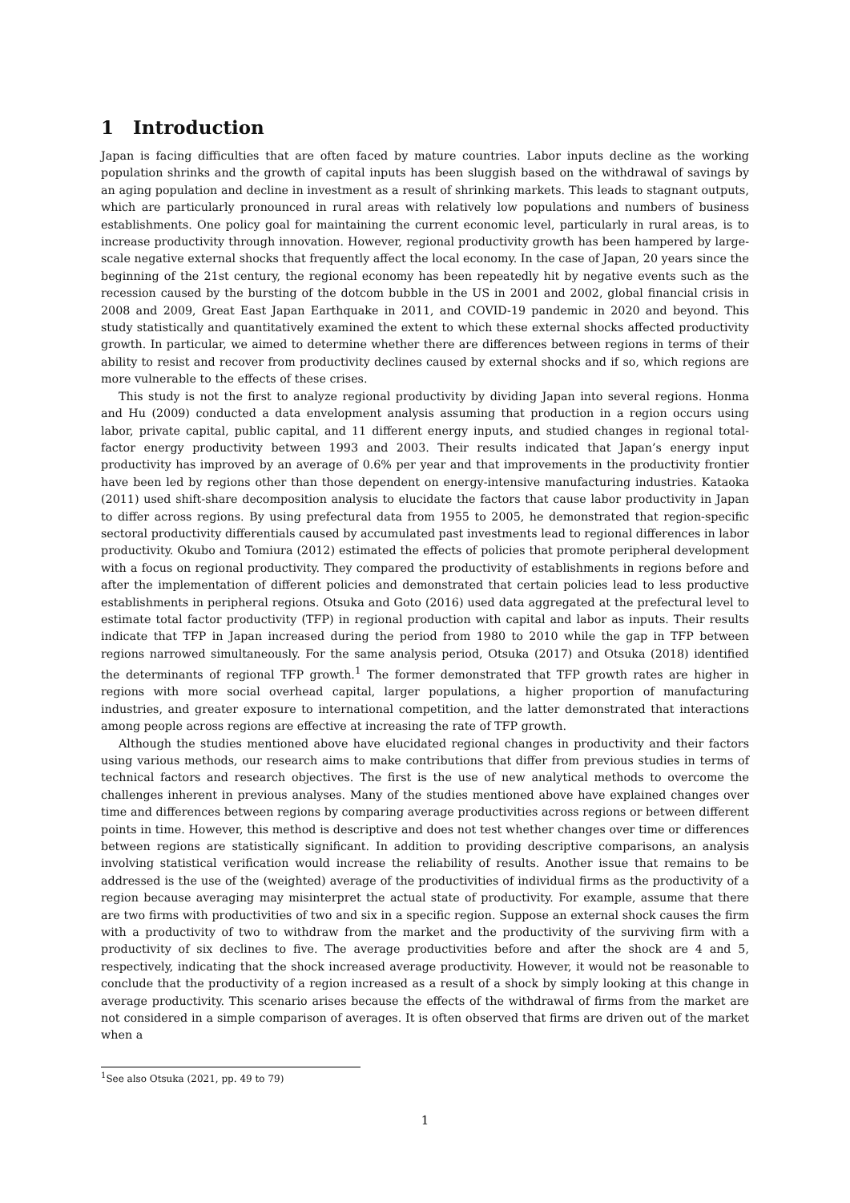1 Introduction
Japan is facing difficulties that are often faced by mature countries. Labor inputs decline as the working population shrinks and the growth of capital inputs has been sluggish based on the withdrawal of savings by an aging population and decline in investment as a result of shrinking markets. This leads to stagnant outputs, which are particularly pronounced in rural areas with relatively low populations and numbers of business establishments. One policy goal for maintaining the current economic level, particularly in rural areas, is to increase productivity through innovation. However, regional productivity growth has been hampered by large-scale negative external shocks that frequently affect the local economy. In the case of Japan, 20 years since the beginning of the 21st century, the regional economy has been repeatedly hit by negative events such as the recession caused by the bursting of the dotcom bubble in the US in 2001 and 2002, global financial crisis in 2008 and 2009, Great East Japan Earthquake in 2011, and COVID-19 pandemic in 2020 and beyond. This study statistically and quantitatively examined the extent to which these external shocks affected productivity growth. In particular, we aimed to determine whether there are differences between regions in terms of their ability to resist and recover from productivity declines caused by external shocks and if so, which regions are more vulnerable to the effects of these crises.
This study is not the first to analyze regional productivity by dividing Japan into several regions. Honma and Hu (2009) conducted a data envelopment analysis assuming that production in a region occurs using labor, private capital, public capital, and 11 different energy inputs, and studied changes in regional total-factor energy productivity between 1993 and 2003. Their results indicated that Japan’s energy input productivity has improved by an average of 0.6% per year and that improvements in the productivity frontier have been led by regions other than those dependent on energy-intensive manufacturing industries. Kataoka (2011) used shift-share decomposition analysis to elucidate the factors that cause labor productivity in Japan to differ across regions. By using prefectural data from 1955 to 2005, he demonstrated that region-specific sectoral productivity differentials caused by accumulated past investments lead to regional differences in labor productivity. Okubo and Tomiura (2012) estimated the effects of policies that promote peripheral development with a focus on regional productivity. They compared the productivity of establishments in regions before and after the implementation of different policies and demonstrated that certain policies lead to less productive establishments in peripheral regions. Otsuka and Goto (2016) used data aggregated at the prefectural level to estimate total factor productivity (TFP) in regional production with capital and labor as inputs. Their results indicate that TFP in Japan increased during the period from 1980 to 2010 while the gap in TFP between regions narrowed simultaneously. For the same analysis period, Otsuka (2017) and Otsuka (2018) identified the determinants of regional TFP growth.<sup>1</sup> The former demonstrated that TFP growth rates are higher in regions with more social overhead capital, larger populations, a higher proportion of manufacturing industries, and greater exposure to international competition, and the latter demonstrated that interactions among people across regions are effective at increasing the rate of TFP growth.
Although the studies mentioned above have elucidated regional changes in productivity and their factors using various methods, our research aims to make contributions that differ from previous studies in terms of technical factors and research objectives. The first is the use of new analytical methods to overcome the challenges inherent in previous analyses. Many of the studies mentioned above have explained changes over time and differences between regions by comparing average productivities across regions or between different points in time. However, this method is descriptive and does not test whether changes over time or differences between regions are statistically significant. In addition to providing descriptive comparisons, an analysis involving statistical verification would increase the reliability of results. Another issue that remains to be addressed is the use of the (weighted) average of the productivities of individual firms as the productivity of a region because averaging may misinterpret the actual state of productivity. For example, assume that there are two firms with productivities of two and six in a specific region. Suppose an external shock causes the firm with a productivity of two to withdraw from the market and the productivity of the surviving firm with a productivity of six declines to five. The average productivities before and after the shock are 4 and 5, respectively, indicating that the shock increased average productivity. However, it would not be reasonable to conclude that the productivity of a region increased as a result of a shock by simply looking at this change in average productivity. This scenario arises because the effects of the withdrawal of firms from the market are not considered in a simple comparison of averages. It is often observed that firms are driven out of the market when a
<sup>1</sup> See also Otsuka (2021, pp. 49 to 79)
1